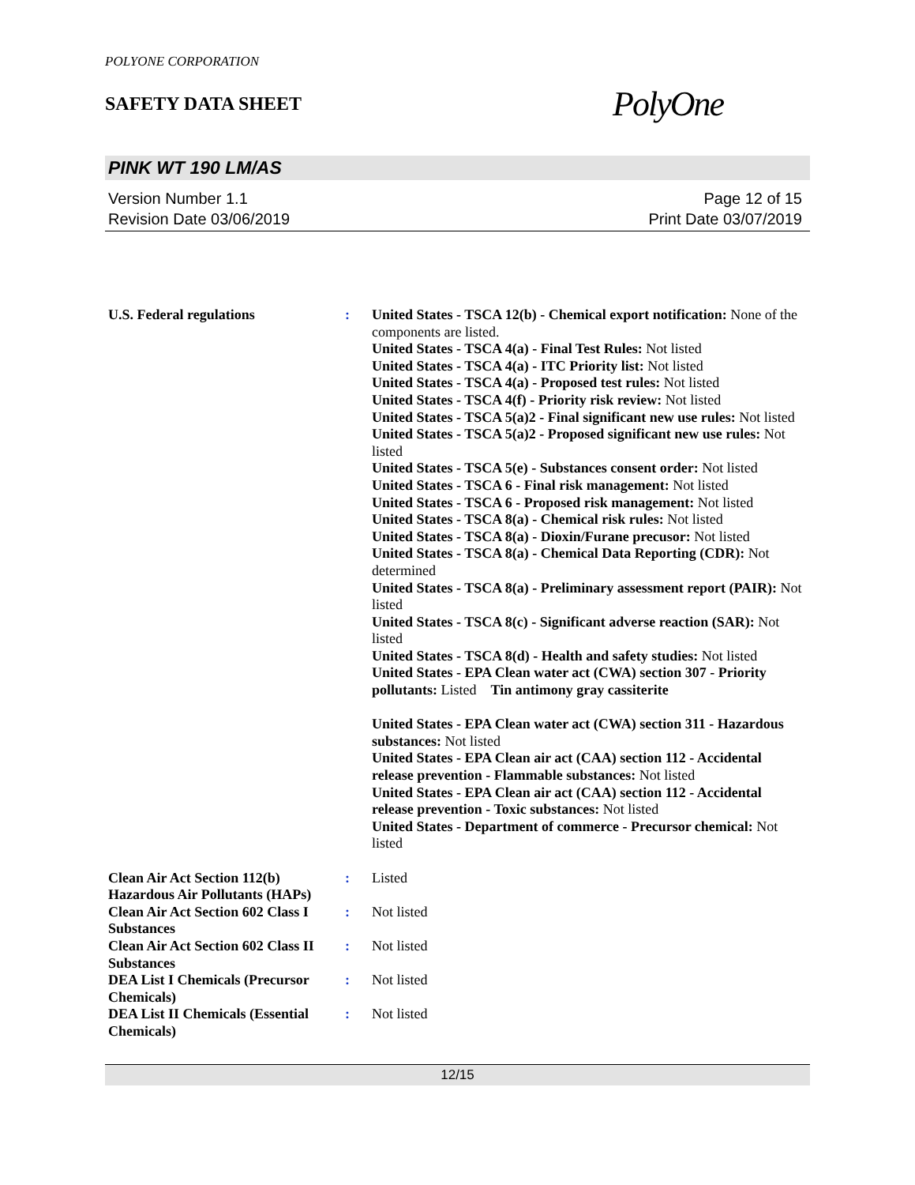POLYONE CORPORATION
SAFETY DATA SHEET
PolyOne
PINK WT 190 LM/AS
Version Number 1.1
Revision Date 03/06/2019
Page 12 of 15
Print Date 03/07/2019
| U.S. Federal regulations | : | United States - TSCA 12(b) - Chemical export notification: None of the components are listed. United States - TSCA 4(a) - Final Test Rules: Not listed United States - TSCA 4(a) - ITC Priority list: Not listed United States - TSCA 4(a) - Proposed test rules: Not listed United States - TSCA 4(f) - Priority risk review: Not listed United States - TSCA 5(a)2 - Final significant new use rules: Not listed United States - TSCA 5(a)2 - Proposed significant new use rules: Not listed United States - TSCA 5(e) - Substances consent order: Not listed United States - TSCA 6 - Final risk management: Not listed United States - TSCA 6 - Proposed risk management: Not listed United States - TSCA 8(a) - Chemical risk rules: Not listed United States - TSCA 8(a) - Dioxin/Furane precusor: Not listed United States - TSCA 8(a) - Chemical Data Reporting (CDR): Not determined United States - TSCA 8(a) - Preliminary assessment report (PAIR): Not listed United States - TSCA 8(c) - Significant adverse reaction (SAR): Not listed United States - TSCA 8(d) - Health and safety studies: Not listed United States - EPA Clean water act (CWA) section 307 - Priority pollutants: Listed Tin antimony gray cassiterite United States - EPA Clean water act (CWA) section 311 - Hazardous substances: Not listed United States - EPA Clean air act (CAA) section 112 - Accidental release prevention - Flammable substances: Not listed United States - EPA Clean air act (CAA) section 112 - Accidental release prevention - Toxic substances: Not listed United States - Department of commerce - Precursor chemical: Not listed |
| Clean Air Act Section 112(b) Hazardous Air Pollutants (HAPs) | : | Listed |
| Clean Air Act Section 602 Class I Substances | : | Not listed |
| Clean Air Act Section 602 Class II Substances | : | Not listed |
| DEA List I Chemicals (Precursor Chemicals) | : | Not listed |
| DEA List II Chemicals (Essential Chemicals) | : | Not listed |
12/15